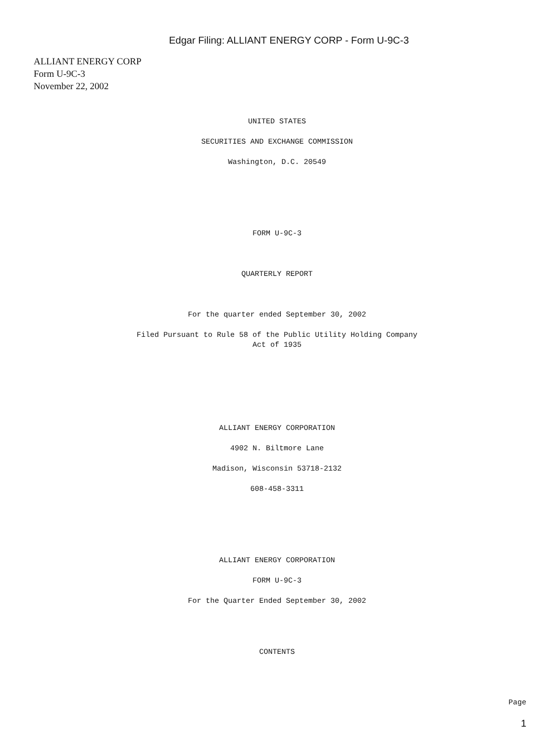Edgar Filing: ALLIANT ENERGY CORP - Form U-9C-3
ALLIANT ENERGY CORP
Form U-9C-3
November 22, 2002
UNITED STATES
SECURITIES AND EXCHANGE COMMISSION
Washington, D.C. 20549
FORM U-9C-3
QUARTERLY REPORT
For the quarter ended September 30, 2002
Filed Pursuant to Rule 58 of the Public Utility Holding Company
Act of 1935
ALLIANT ENERGY CORPORATION
4902 N. Biltmore Lane
Madison, Wisconsin 53718-2132
608-458-3311
ALLIANT ENERGY CORPORATION
FORM U-9C-3
For the Quarter Ended September 30, 2002
CONTENTS
Page
1